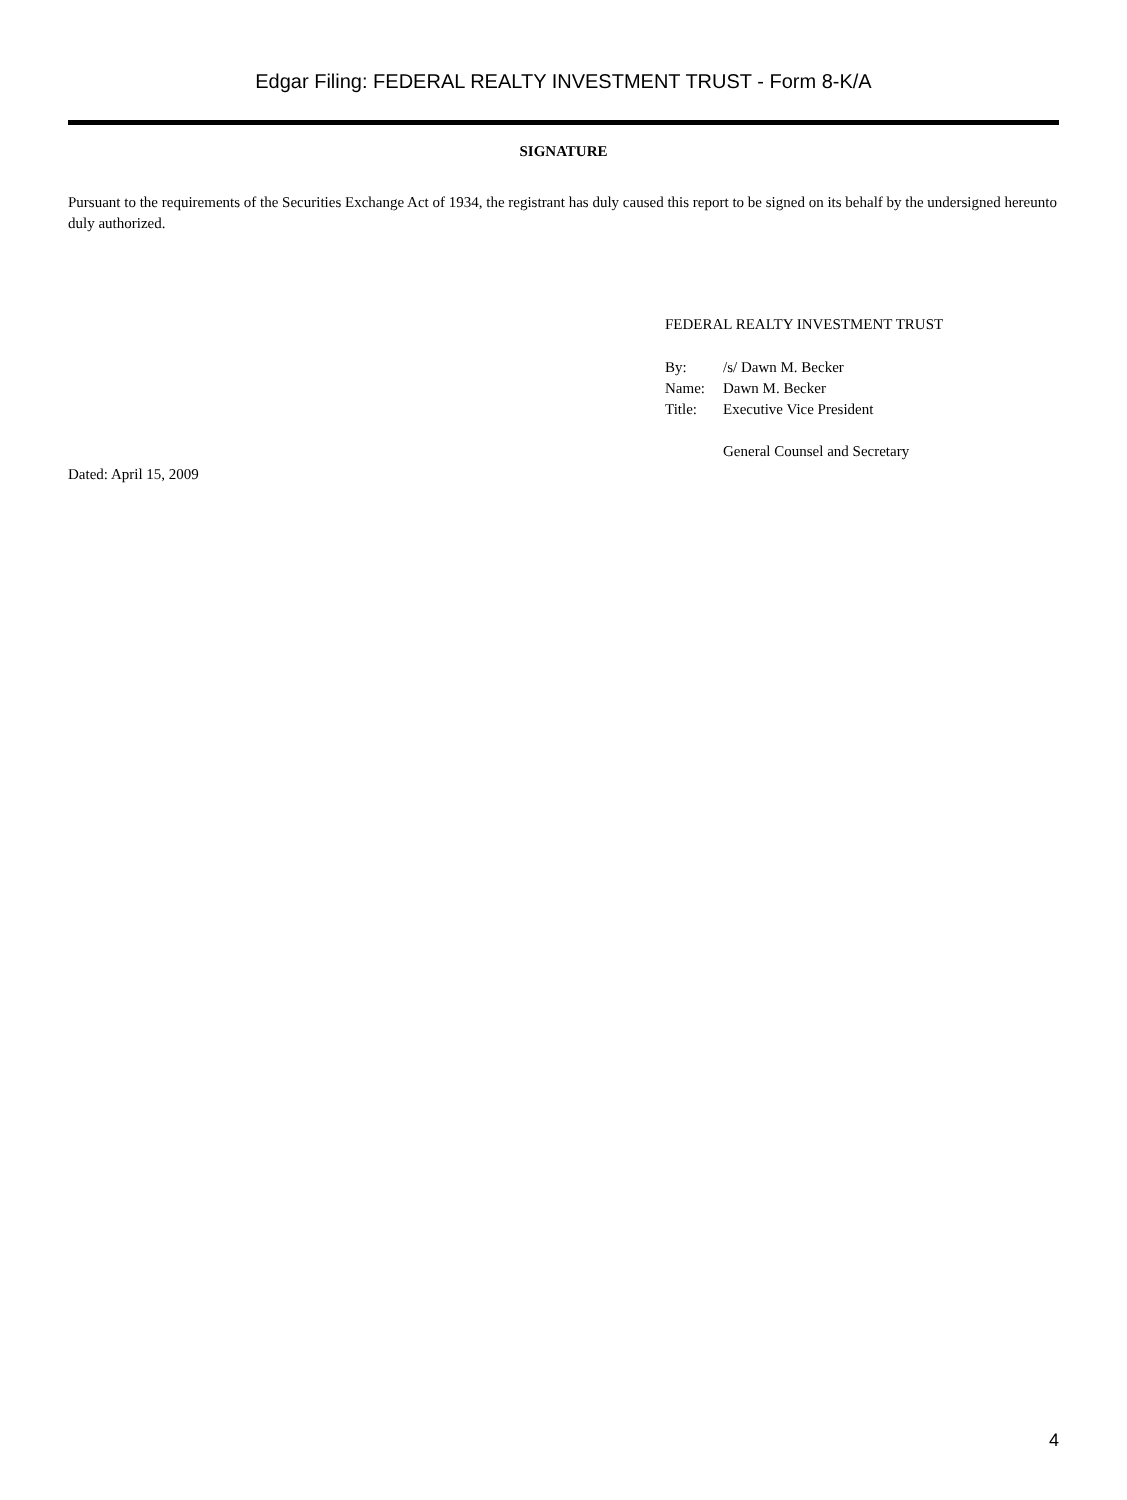Edgar Filing: FEDERAL REALTY INVESTMENT TRUST - Form 8-K/A
SIGNATURE
Pursuant to the requirements of the Securities Exchange Act of 1934, the registrant has duly caused this report to be signed on its behalf by the undersigned hereunto duly authorized.
FEDERAL REALTY INVESTMENT TRUST
| By: | /s/ Dawn M. Becker |
| Name: | Dawn M. Becker |
| Title: | Executive Vice President General Counsel and Secretary |
Dated: April 15, 2009
4